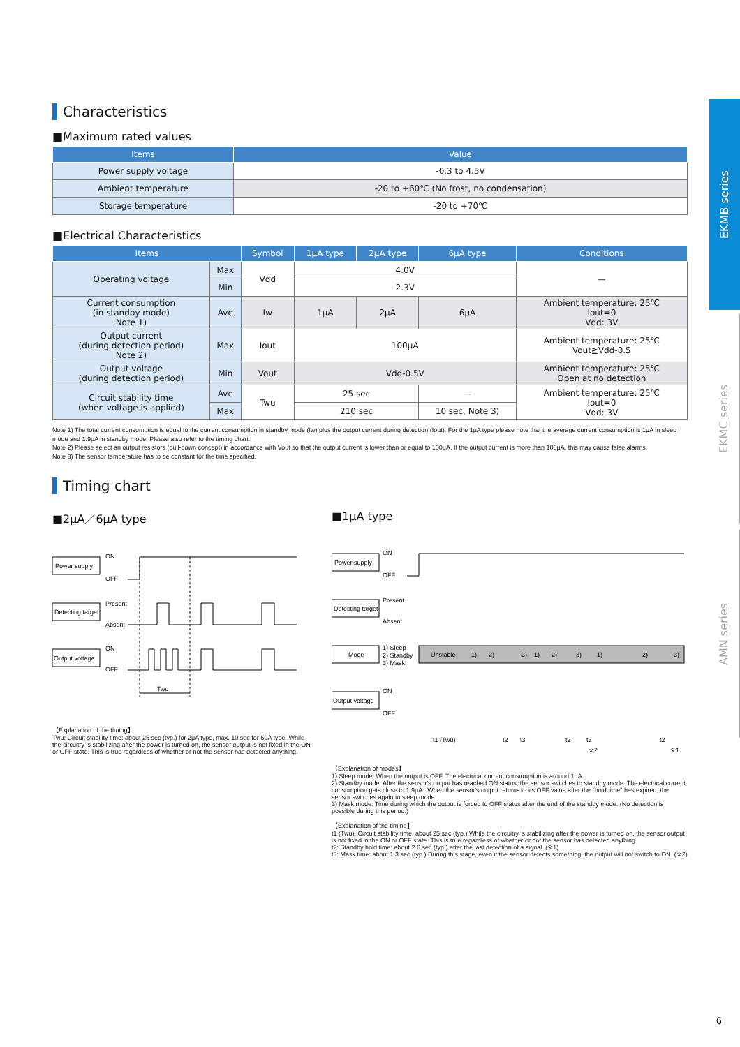EKMB series
EKMC series
AMN series
Characteristics
■Maximum rated values
| Items | Value |
| --- | --- |
| Power supply voltage | -0.3 to 4.5V |
| Ambient temperature | -20 to +60℃ (No frost, no condensation) |
| Storage temperature | -20 to +70℃ |
■Electrical Characteristics
| Items | | Symbol | 1μA type | 2μA type | 6μA type | Conditions |
| --- | --- | --- | --- | --- | --- | --- |
| Operating voltage | Max | Vdd | 4.0V | | | — |
| | Min | | 2.3V | | | |
| Current consumption (in standby mode) Note 1) | Ave | Iw | 1μA | 2μA | 6μA | Ambient temperature: 25℃ Iout=0 Vdd: 3V |
| Output current (during detection period) Note 2) | Max | Iout | 100μA | | | Ambient temperature: 25℃ Vout≧Vdd-0.5 |
| Output voltage (during detection period) | Min | Vout | Vdd-0.5V | | | Ambient temperature: 25℃ Open at no detection |
| Circuit stability time (when voltage is applied) | Ave | Twu | 25 sec | | — | Ambient temperature: 25℃ Iout=0 Vdd: 3V |
| | Max | | 210 sec | | 10 sec, Note 3) | |
Note 1) The total current consumption is equal to the current consumption in standby mode (Iw) plus the output current during detection (Iout). For the 1μA type please note that the average current consumption is 1μA in sleep mode and 1.9μA in standby mode. Please also refer to the timing chart.
Note 2) Please select an output resistors (pull-down concept) in accordance with Vout so that the output current is lower than or equal to 100μA. If the output current is more than 100μA, this may cause false alarms.
Note 3) The sensor temperature has to be constant for the time specified.
Timing chart
■2μA／6μA type
Power supply
ON
OFF
Detecting target
Present
Absent
Output voltage
ON
OFF
Twu
【Explanation of the timing】
Twu: Circuit stability time: about 25 sec (typ.) for 2μA type, max. 10 sec for 6μA type. While the circuitry is stabilizing after the power is turned on, the sensor output is not fixed in the ON or OFF state. This is true regardless of whether or not the sensor has detected anything.
■1μA type
Power supply
ON
OFF
Detecting target
Present
Absent
Mode
1) Sleep
2) Standby
3) Mask
Unstable
1)
2)
3)
1)
2)
3)
1)
2)
3)
Output voltage
ON
OFF
t1 (Twu)
t2
t3
t2
t3
t2
※2
※1
【Explanation of modes】
1) Sleep mode: When the output is OFF. The electrical current consumption is around 1μA.
2) Standby mode: After the sensor's output has reached ON status, the sensor switches to standby mode. The electrical current consumption gets close to 1.9μA . When the sensor's output returns to its OFF value after the "hold time" has expired, the sensor switches again to sleep mode.
3) Mask mode: Time during which the output is forced to OFF status after the end of the standby mode. (No detection is possible during this period.)
【Explanation of the timing】
t1 (Twu): Circuit stability time: about 25 sec (typ.) While the circuitry is stabilizing after the power is turned on, the sensor output is not fixed in the ON or OFF state. This is true regardless of whether or not the sensor has detected anything.
t2: Standby hold time: about 2.6 sec (typ.) after the last detection of a signal. (※1)
t3: Mask time: about 1.3 sec (typ.) During this stage, even if the sensor detects something, the output will not switch to ON. (※2)
6